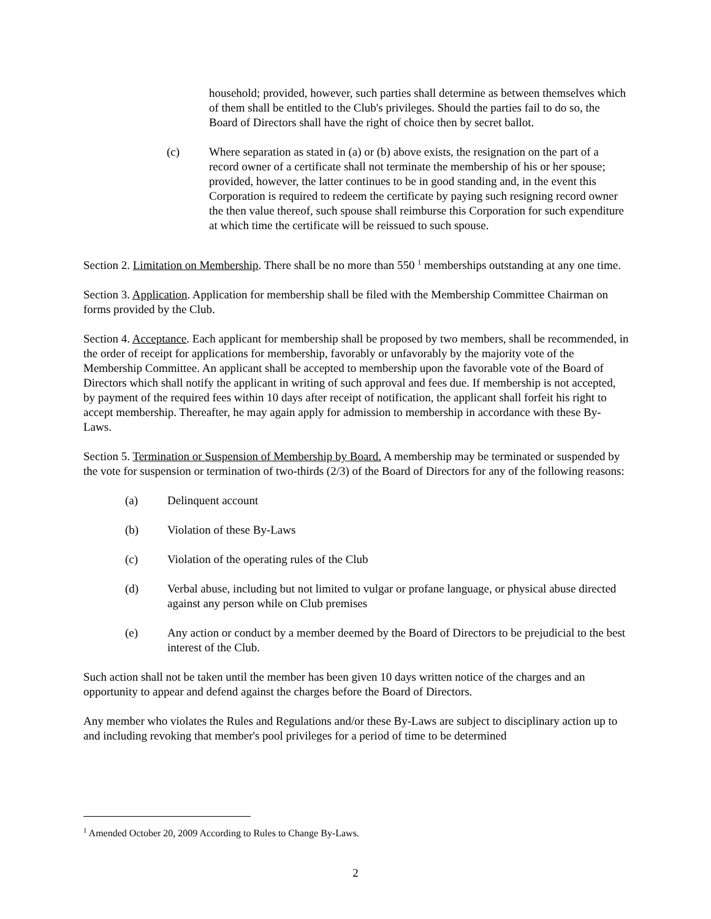household; provided, however, such parties shall determine as between themselves which of them shall be entitled to the Club's privileges. Should the parties fail to do so, the Board of Directors shall have the right of choice then by secret ballot.
(c) Where separation as stated in (a) or (b) above exists, the resignation on the part of a record owner of a certificate shall not terminate the membership of his or her spouse; provided, however, the latter continues to be in good standing and, in the event this Corporation is required to redeem the certificate by paying such resigning record owner the then value thereof, such spouse shall reimburse this Corporation for such expenditure at which time the certificate will be reissued to such spouse.
Section 2. Limitation on Membership. There shall be no more than 550 <sup>1</sup> memberships outstanding at any one time.
Section 3. Application. Application for membership shall be filed with the Membership Committee Chairman on forms provided by the Club.
Section 4. Acceptance. Each applicant for membership shall be proposed by two members, shall be recommended, in the order of receipt for applications for membership, favorably or unfavorably by the majority vote of the Membership Committee. An applicant shall be accepted to membership upon the favorable vote of the Board of Directors which shall notify the applicant in writing of such approval and fees due. If membership is not accepted, by payment of the required fees within 10 days after receipt of notification, the applicant shall forfeit his right to accept membership. Thereafter, he may again apply for admission to membership in accordance with these By-Laws.
Section 5. Termination or Suspension of Membership by Board. A membership may be terminated or suspended by the vote for suspension or termination of two-thirds (2/3) of the Board of Directors for any of the following reasons:
(a) Delinquent account
(b) Violation of these By-Laws
(c) Violation of the operating rules of the Club
(d) Verbal abuse, including but not limited to vulgar or profane language, or physical abuse directed against any person while on Club premises
(e) Any action or conduct by a member deemed by the Board of Directors to be prejudicial to the best interest of the Club.
Such action shall not be taken until the member has been given 10 days written notice of the charges and an opportunity to appear and defend against the charges before the Board of Directors.
Any member who violates the Rules and Regulations and/or these By-Laws are subject to disciplinary action up to and including revoking that member's pool privileges for a period of time to be determined
<sup>1</sup> Amended October 20, 2009 According to Rules to Change By-Laws.
2